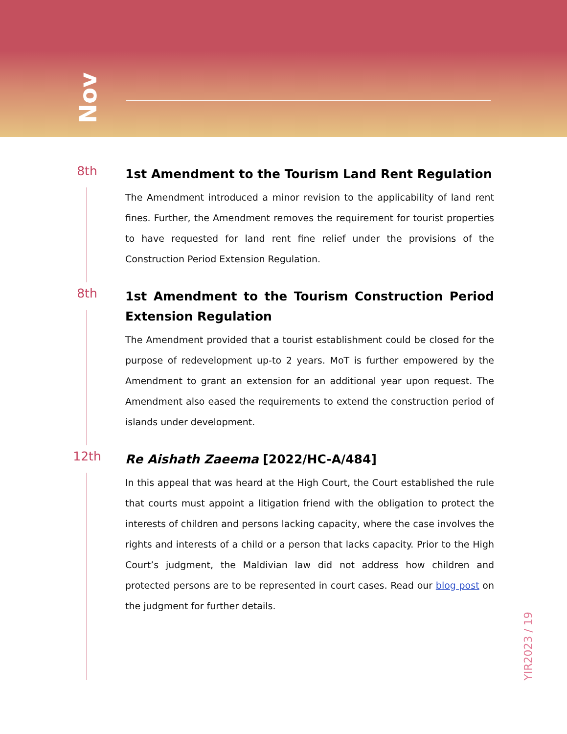Nov
8th
1st Amendment to the Tourism Land Rent Regulation
The Amendment introduced a minor revision to the applicability of land rent fines. Further, the Amendment removes the requirement for tourist properties to have requested for land rent fine relief under the provisions of the Construction Period Extension Regulation.
8th
1st Amendment to the Tourism Construction Period Extension Regulation
The Amendment provided that a tourist establishment could be closed for the purpose of redevelopment up-to 2 years. MoT is further empowered by the Amendment to grant an extension for an additional year upon request. The Amendment also eased the requirements to extend the construction period of islands under development.
12th
Re Aishath Zaeema [2022/HC-A/484]
In this appeal that was heard at the High Court, the Court established the rule that courts must appoint a litigation friend with the obligation to protect the interests of children and persons lacking capacity, where the case involves the rights and interests of a child or a person that lacks capacity. Prior to the High Court’s judgment, the Maldivian law did not address how children and protected persons are to be represented in court cases. Read our blog post on the judgment for further details.
YIR2023 / 19